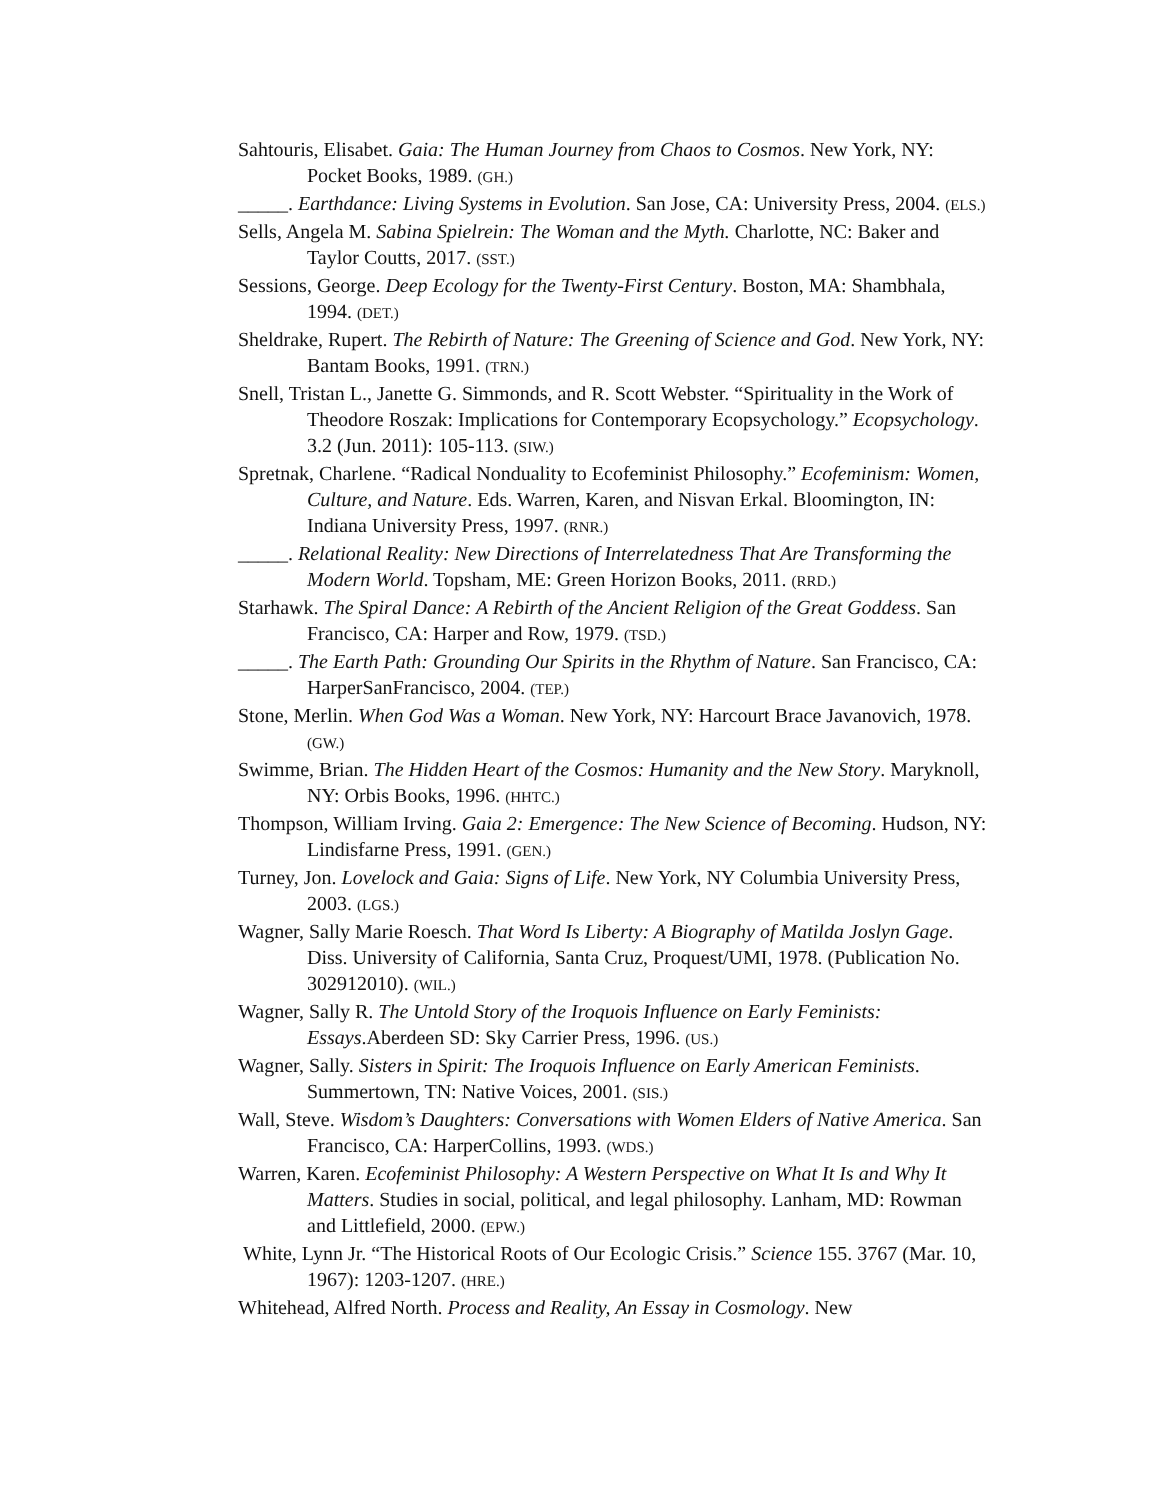Sahtouris, Elisabet. Gaia: The Human Journey from Chaos to Cosmos. New York, NY: Pocket Books, 1989. (GH.)
_____. Earthdance: Living Systems in Evolution. San Jose, CA: University Press, 2004. (ELS.)
Sells, Angela M. Sabina Spielrein: The Woman and the Myth. Charlotte, NC: Baker and Taylor Coutts, 2017. (SST.)
Sessions, George. Deep Ecology for the Twenty-First Century. Boston, MA: Shambhala, 1994. (DET.)
Sheldrake, Rupert. The Rebirth of Nature: The Greening of Science and God. New York, NY: Bantam Books, 1991. (TRN.)
Snell, Tristan L., Janette G. Simmonds, and R. Scott Webster. “Spirituality in the Work of Theodore Roszak: Implications for Contemporary Ecopsychology.” Ecopsychology. 3.2 (Jun. 2011): 105-113. (SIW.)
Spretnak, Charlene. “Radical Nonduality to Ecofeminist Philosophy.” Ecofeminism: Women, Culture, and Nature. Eds. Warren, Karen, and Nisvan Erkal. Bloomington, IN: Indiana University Press, 1997. (RNR.)
_____. Relational Reality: New Directions of Interrelatedness That Are Transforming the Modern World. Topsham, ME: Green Horizon Books, 2011. (RRD.)
Starhawk. The Spiral Dance: A Rebirth of the Ancient Religion of the Great Goddess. San Francisco, CA: Harper and Row, 1979. (TSD.)
_____. The Earth Path: Grounding Our Spirits in the Rhythm of Nature. San Francisco, CA: HarperSanFrancisco, 2004. (TEP.)
Stone, Merlin. When God Was a Woman. New York, NY: Harcourt Brace Javanovich, 1978. (GW.)
Swimme, Brian. The Hidden Heart of the Cosmos: Humanity and the New Story. Maryknoll, NY: Orbis Books, 1996. (HHTC.)
Thompson, William Irving. Gaia 2: Emergence: The New Science of Becoming. Hudson, NY: Lindisfarne Press, 1991. (GEN.)
Turney, Jon. Lovelock and Gaia: Signs of Life. New York, NY Columbia University Press, 2003. (LGS.)
Wagner, Sally Marie Roesch. That Word Is Liberty: A Biography of Matilda Joslyn Gage. Diss. University of California, Santa Cruz, Proquest/UMI, 1978. (Publication No. 302912010). (WIL.)
Wagner, Sally R. The Untold Story of the Iroquois Influence on Early Feminists: Essays.Aberdeen SD: Sky Carrier Press, 1996. (US.)
Wagner, Sally. Sisters in Spirit: The Iroquois Influence on Early American Feminists. Summertown, TN: Native Voices, 2001. (SIS.)
Wall, Steve. Wisdom’s Daughters: Conversations with Women Elders of Native America. San Francisco, CA: HarperCollins, 1993. (WDS.)
Warren, Karen. Ecofeminist Philosophy: A Western Perspective on What It Is and Why It Matters. Studies in social, political, and legal philosophy. Lanham, MD: Rowman and Littlefield, 2000. (EPW.)
White, Lynn Jr. “The Historical Roots of Our Ecologic Crisis.” Science 155. 3767 (Mar. 10, 1967): 1203-1207. (HRE.)
Whitehead, Alfred North. Process and Reality, An Essay in Cosmology. New